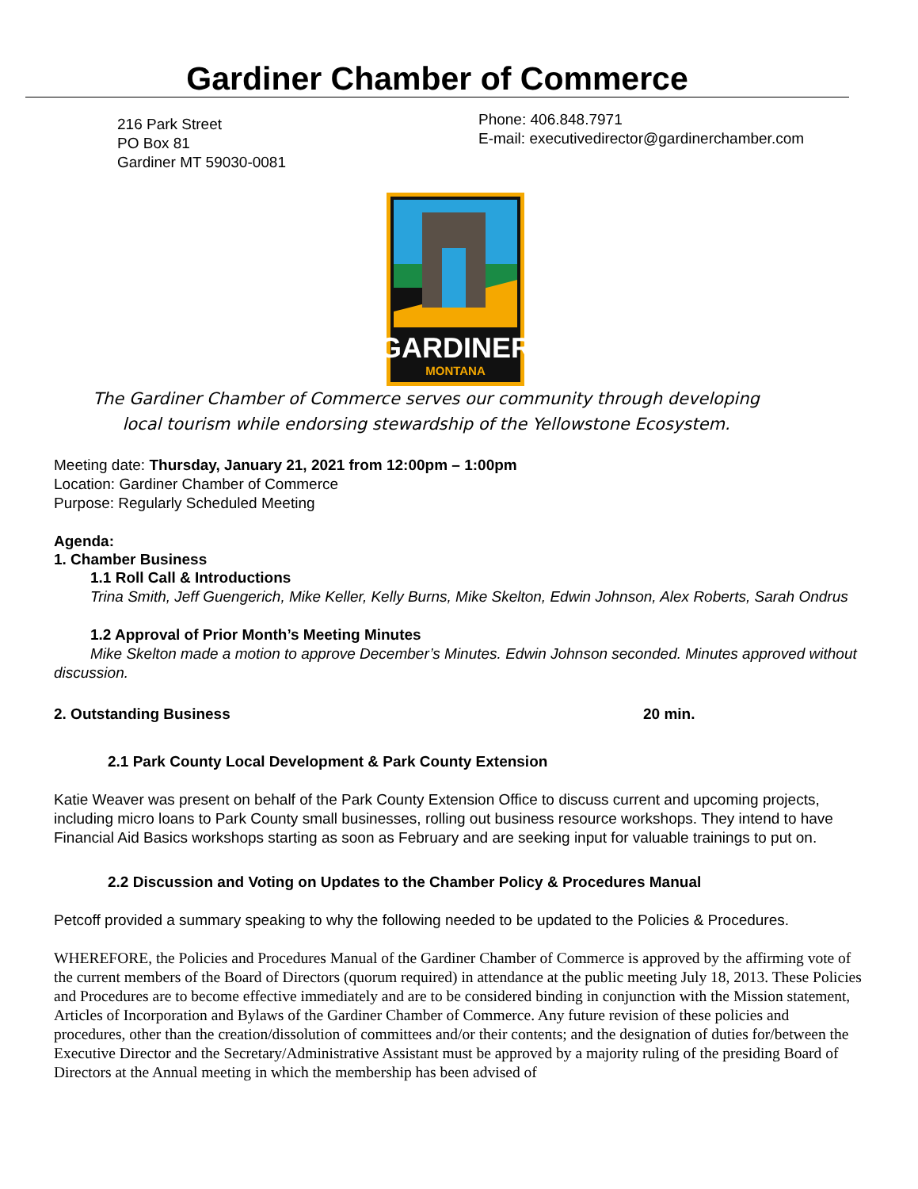Gardiner Chamber of Commerce
216 Park Street
PO Box 81
Gardiner MT 59030-0081
Phone: 406.848.7971
E-mail: executivedirector@gardinerchamber.com
GARDINER
MONTANA
The Gardiner Chamber of Commerce serves our community through developing
local tourism while endorsing stewardship of the Yellowstone Ecosystem.
Meeting date: Thursday, January 21, 2021 from 12:00pm – 1:00pm
Location: Gardiner Chamber of Commerce
Purpose: Regularly Scheduled Meeting
Agenda:
1. Chamber Business
1.1 Roll Call & Introductions
Trina Smith, Jeff Guengerich, Mike Keller, Kelly Burns, Mike Skelton, Edwin Johnson, Alex Roberts, Sarah Ondrus
1.2 Approval of Prior Month’s Meeting Minutes
Mike Skelton made a motion to approve December’s Minutes. Edwin Johnson seconded. Minutes approved without discussion.
2. Outstanding Business 20 min.
2.1 Park County Local Development & Park County Extension
Katie Weaver was present on behalf of the Park County Extension Office to discuss current and upcoming projects, including micro loans to Park County small businesses, rolling out business resource workshops. They intend to have Financial Aid Basics workshops starting as soon as February and are seeking input for valuable trainings to put on.
2.2 Discussion and Voting on Updates to the Chamber Policy & Procedures Manual
Petcoff provided a summary speaking to why the following needed to be updated to the Policies & Procedures.
WHEREFORE, the Policies and Procedures Manual of the Gardiner Chamber of Commerce is approved by the affirming vote of the current members of the Board of Directors (quorum required) in attendance at the public meeting July 18, 2013. These Policies and Procedures are to become effective immediately and are to be considered binding in conjunction with the Mission statement, Articles of Incorporation and Bylaws of the Gardiner Chamber of Commerce. Any future revision of these policies and procedures, other than the creation/dissolution of committees and/or their contents; and the designation of duties for/between the Executive Director and the Secretary/Administrative Assistant must be approved by a majority ruling of the presiding Board of Directors at the Annual meeting in which the membership has been advised of